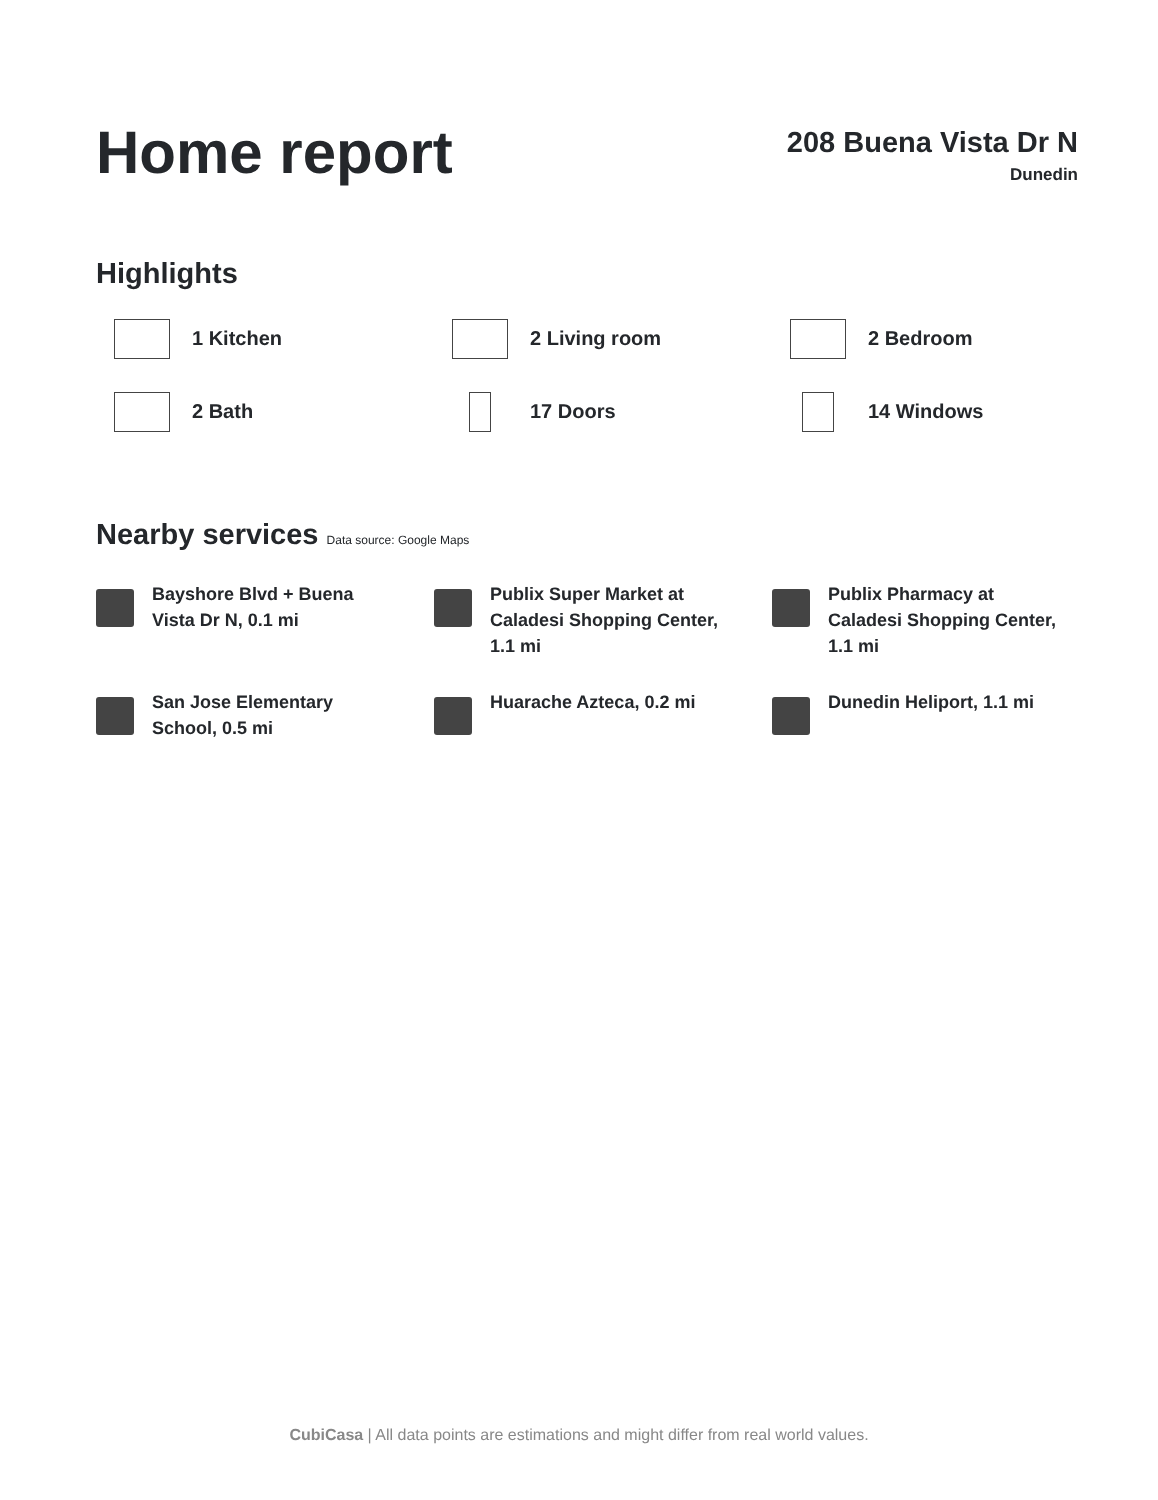Home report
208 Buena Vista Dr N
Dunedin
Highlights
1 Kitchen
2 Living room
2 Bedroom
2 Bath
17 Doors
14 Windows
Nearby services Data source: Google Maps
Bayshore Blvd + Buena
Vista Dr N, 0.1 mi
Publix Super Market at
Caladesi Shopping Center,
1.1 mi
Publix Pharmacy at
Caladesi Shopping Center,
1.1 mi
San Jose Elementary
School, 0.5 mi
Huarache Azteca, 0.2 mi
Dunedin Heliport, 1.1 mi
CubiCasa | All data points are estimations and might differ from real world values.